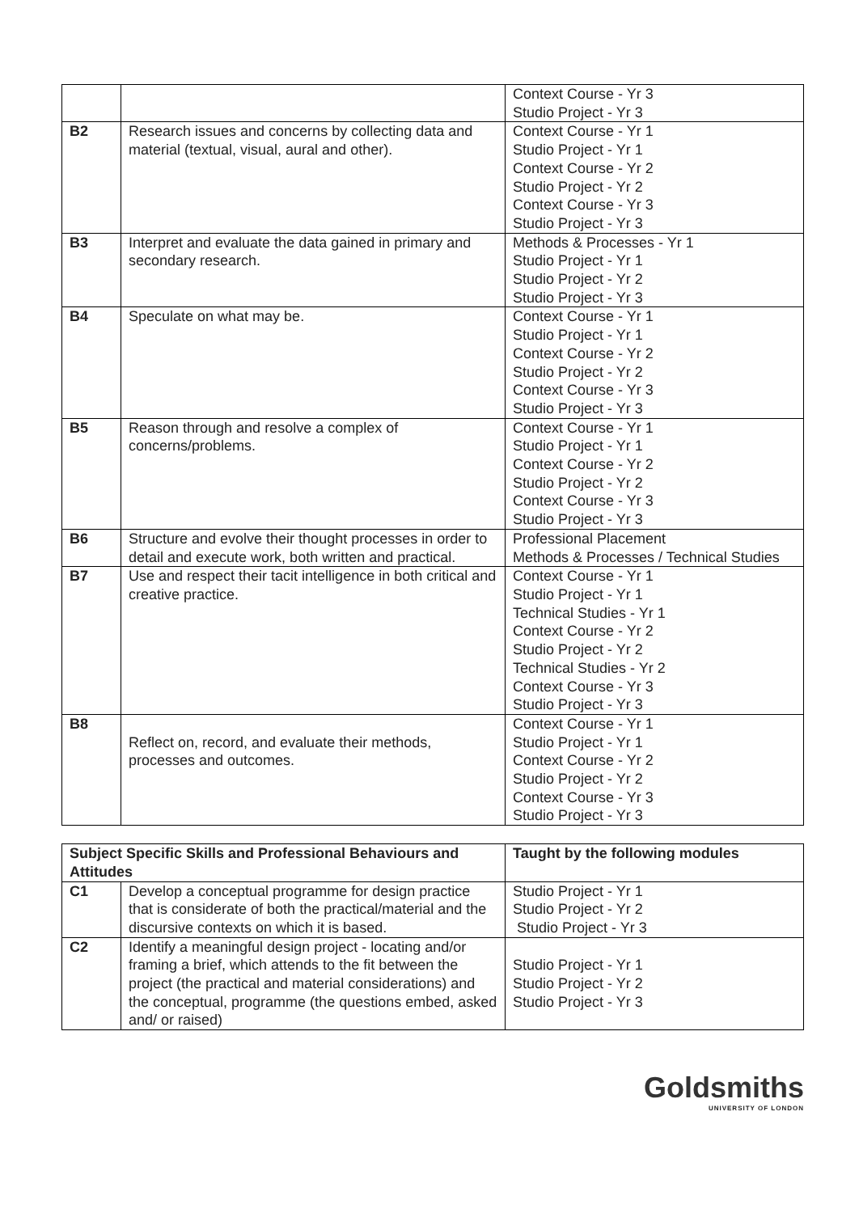| | | Context Course - Yr 3 Studio Project - Yr 3 |
| B2 | Research issues and concerns by collecting data and material (textual, visual, aural and other). | Context Course - Yr 1 Studio Project - Yr 1 Context Course - Yr 2 Studio Project - Yr 2 Context Course - Yr 3 Studio Project - Yr 3 |
| B3 | Interpret and evaluate the data gained in primary and secondary research. | Methods & Processes - Yr 1 Studio Project - Yr 1 Studio Project - Yr 2 Studio Project - Yr 3 |
| B4 | Speculate on what may be. | Context Course - Yr 1 Studio Project - Yr 1 Context Course - Yr 2 Studio Project - Yr 2 Context Course - Yr 3 Studio Project - Yr 3 |
| B5 | Reason through and resolve a complex of concerns/problems. | Context Course - Yr 1 Studio Project - Yr 1 Context Course - Yr 2 Studio Project - Yr 2 Context Course - Yr 3 Studio Project - Yr 3 |
| B6 | Structure and evolve their thought processes in order to detail and execute work, both written and practical. | Professional Placement Methods & Processes / Technical Studies |
| B7 | Use and respect their tacit intelligence in both critical and creative practice. | Context Course - Yr 1 Studio Project - Yr 1 Technical Studies - Yr 1 Context Course - Yr 2 Studio Project - Yr 2 Technical Studies - Yr 2 Context Course - Yr 3 Studio Project - Yr 3 |
| B8 | Reflect on, record, and evaluate their methods, processes and outcomes. | Context Course - Yr 1 Studio Project - Yr 1 Context Course - Yr 2 Studio Project - Yr 2 Context Course - Yr 3 Studio Project - Yr 3 |
| Subject Specific Skills and Professional Behaviours and Attitudes | | Taught by the following modules |
| --- | --- | --- |
| C1 | Develop a conceptual programme for design practice that is considerate of both the practical/material and the discursive contexts on which it is based. | Studio Project - Yr 1 Studio Project - Yr 2 Studio Project - Yr 3 |
| C2 | Identify a meaningful design project - locating and/or framing a brief, which attends to the fit between the project (the practical and material considerations) and the conceptual, programme (the questions embed, asked and/ or raised) | Studio Project - Yr 1 Studio Project - Yr 2 Studio Project - Yr 3 |
Goldsmiths
UNIVERSITY OF LONDON